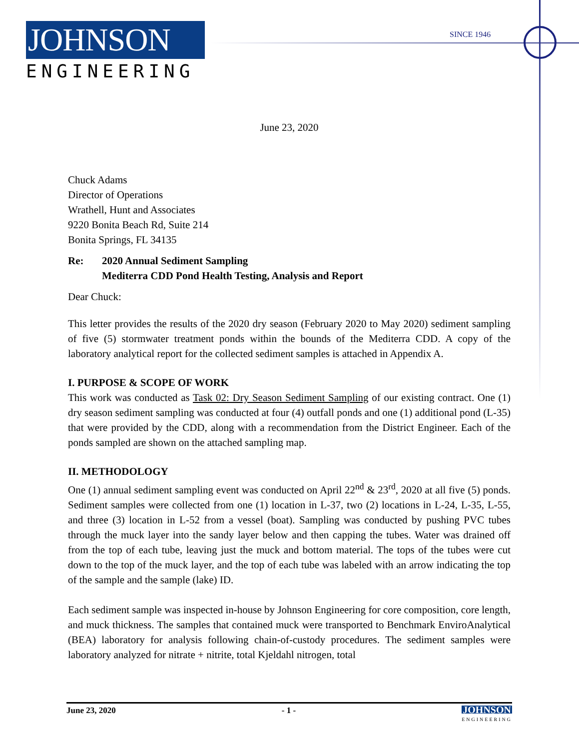JOHNSON
ENGINEERING
SINCE 1946
June 23, 2020
Chuck Adams
Director of Operations
Wrathell, Hunt and Associates
9220 Bonita Beach Rd, Suite 214
Bonita Springs, FL 34135
Re: 2020 Annual Sediment Sampling
Mediterra CDD Pond Health Testing, Analysis and Report
Dear Chuck:
This letter provides the results of the 2020 dry season (February 2020 to May 2020) sediment sampling of five (5) stormwater treatment ponds within the bounds of the Mediterra CDD. A copy of the laboratory analytical report for the collected sediment samples is attached in Appendix A.
I. PURPOSE & SCOPE OF WORK
This work was conducted as Task 02: Dry Season Sediment Sampling of our existing contract. One (1) dry season sediment sampling was conducted at four (4) outfall ponds and one (1) additional pond (L-35) that were provided by the CDD, along with a recommendation from the District Engineer. Each of the ponds sampled are shown on the attached sampling map.
II. METHODOLOGY
One (1) annual sediment sampling event was conducted on April 22<sup>nd</sup> & 23<sup>rd</sup>, 2020 at all five (5) ponds. Sediment samples were collected from one (1) location in L-37, two (2) locations in L-24, L-35, L-55, and three (3) location in L-52 from a vessel (boat). Sampling was conducted by pushing PVC tubes through the muck layer into the sandy layer below and then capping the tubes. Water was drained off from the top of each tube, leaving just the muck and bottom material. The tops of the tubes were cut down to the top of the muck layer, and the top of each tube was labeled with an arrow indicating the top of the sample and the sample (lake) ID.
Each sediment sample was inspected in-house by Johnson Engineering for core composition, core length, and muck thickness. The samples that contained muck were transported to Benchmark EnviroAnalytical (BEA) laboratory for analysis following chain-of-custody procedures. The sediment samples were laboratory analyzed for nitrate + nitrite, total Kjeldahl nitrogen, total
June 23, 2020 - 1 - JOHNSON
ENGINEERING